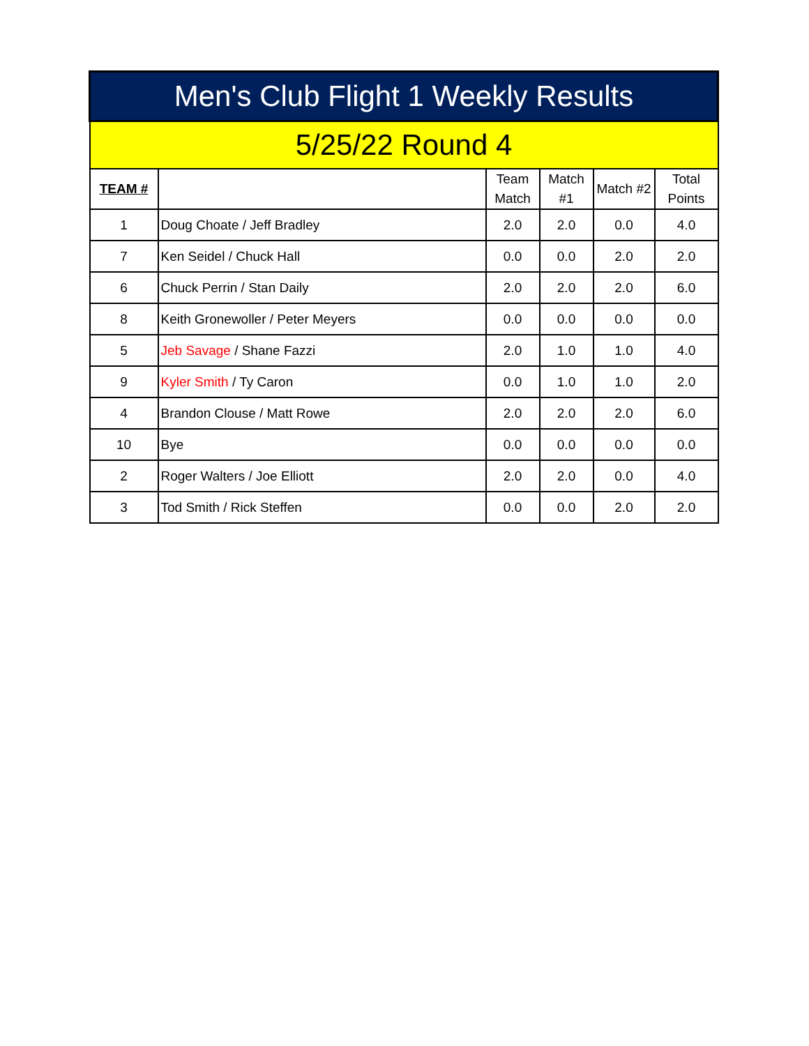| Men's Club Flight 1 Weekly Results | | | | | |
| --- | --- | --- | --- | --- | --- |
| 5/25/22 Round 4 | | | | | |
| TEAM # | | Team Match | Match #1 | Match #2 | Total Points |
| 1 | Doug Choate / Jeff Bradley | 2.0 | 2.0 | 0.0 | 4.0 |
| 7 | Ken Seidel / Chuck Hall | 0.0 | 0.0 | 2.0 | 2.0 |
| 6 | Chuck Perrin / Stan Daily | 2.0 | 2.0 | 2.0 | 6.0 |
| 8 | Keith Gronewoller / Peter Meyers | 0.0 | 0.0 | 0.0 | 0.0 |
| 5 | Jeb Savage / Shane Fazzi | 2.0 | 1.0 | 1.0 | 4.0 |
| 9 | Kyler Smith / Ty Caron | 0.0 | 1.0 | 1.0 | 2.0 |
| 4 | Brandon Clouse / Matt Rowe | 2.0 | 2.0 | 2.0 | 6.0 |
| 10 | Bye | 0.0 | 0.0 | 0.0 | 0.0 |
| 2 | Roger Walters / Joe Elliott | 2.0 | 2.0 | 0.0 | 4.0 |
| 3 | Tod Smith / Rick Steffen | 0.0 | 0.0 | 2.0 | 2.0 |